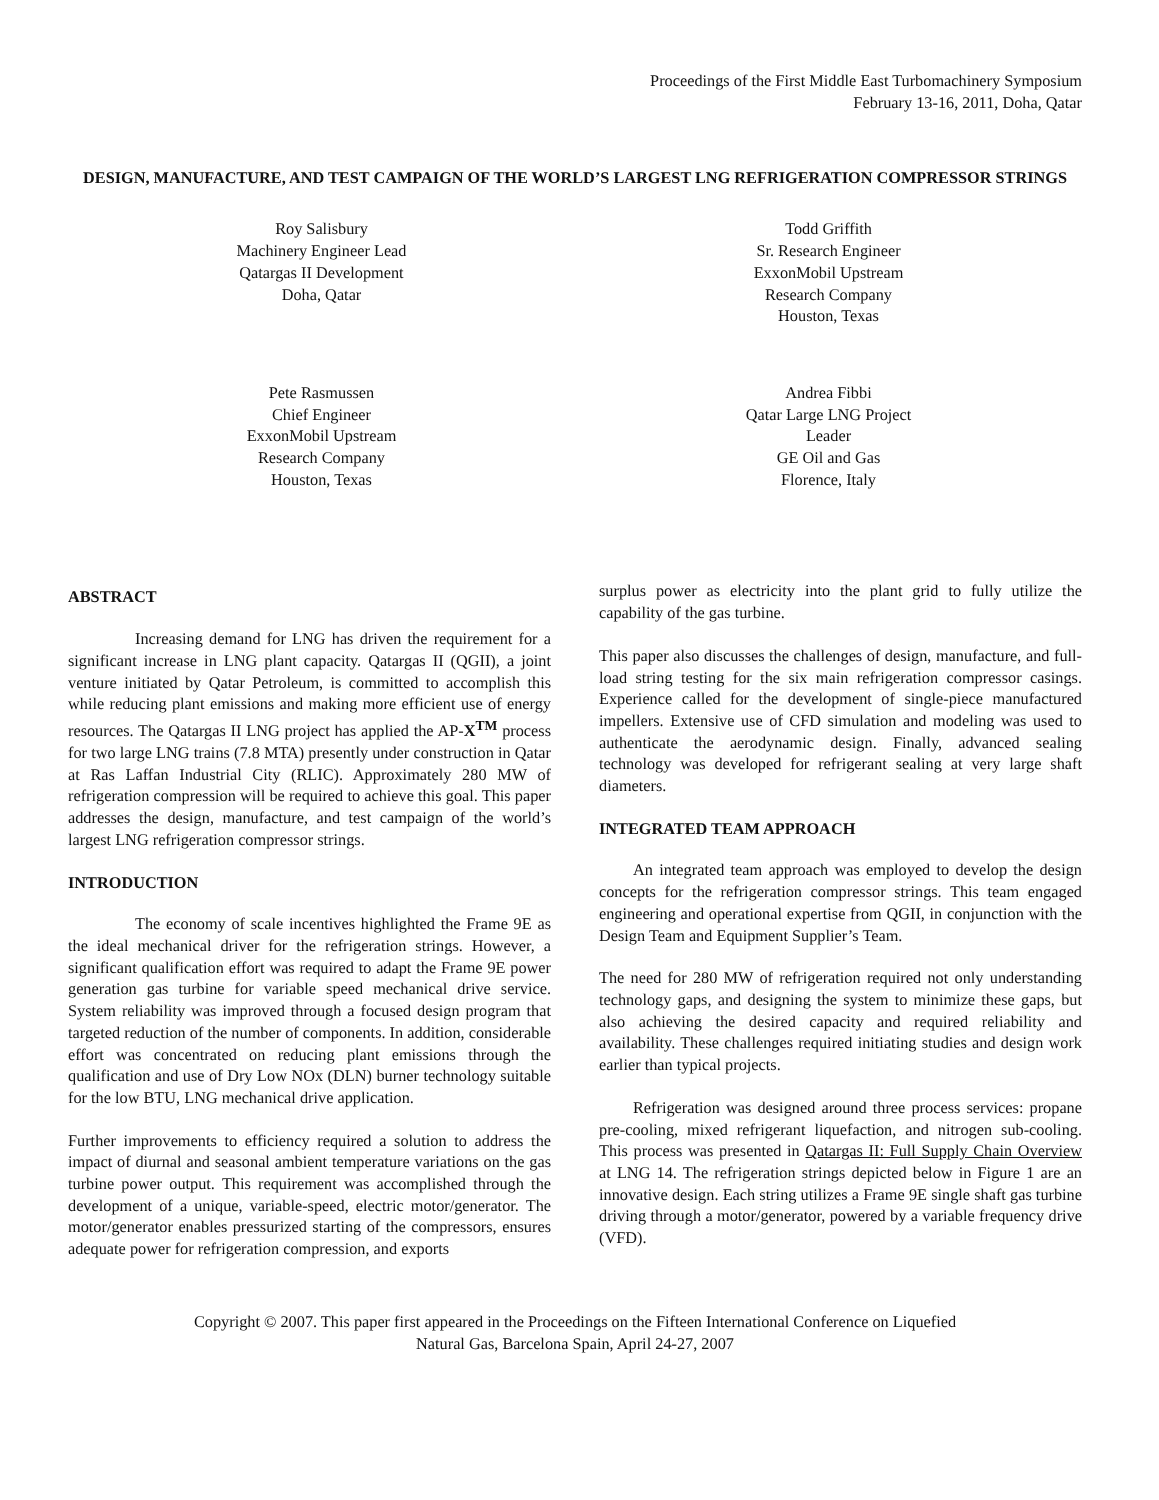Proceedings of the First Middle East Turbomachinery Symposium
February 13-16, 2011, Doha, Qatar
DESIGN, MANUFACTURE, AND TEST CAMPAIGN OF THE WORLD’S LARGEST LNG REFRIGERATION COMPRESSOR STRINGS
Roy Salisbury
Machinery Engineer Lead
Qatargas II Development
Doha, Qatar
Todd Griffith
Sr. Research Engineer
ExxonMobil Upstream
Research Company
Houston, Texas
Pete Rasmussen
Chief Engineer
ExxonMobil Upstream
Research Company
Houston, Texas
Andrea Fibbi
Qatar Large LNG Project
Leader
GE Oil and Gas
Florence, Italy
ABSTRACT
Increasing demand for LNG has driven the requirement for a significant increase in LNG plant capacity. Qatargas II (QGII), a joint venture initiated by Qatar Petroleum, is committed to accomplish this while reducing plant emissions and making more efficient use of energy resources. The Qatargas II LNG project has applied the AP-X<sup>TM</sup> process for two large LNG trains (7.8 MTA) presently under construction in Qatar at Ras Laffan Industrial City (RLIC). Approximately 280 MW of refrigeration compression will be required to achieve this goal. This paper addresses the design, manufacture, and test campaign of the world’s largest LNG refrigeration compressor strings.
INTRODUCTION
The economy of scale incentives highlighted the Frame 9E as the ideal mechanical driver for the refrigeration strings. However, a significant qualification effort was required to adapt the Frame 9E power generation gas turbine for variable speed mechanical drive service. System reliability was improved through a focused design program that targeted reduction of the number of components. In addition, considerable effort was concentrated on reducing plant emissions through the qualification and use of Dry Low NOx (DLN) burner technology suitable for the low BTU, LNG mechanical drive application.
Further improvements to efficiency required a solution to address the impact of diurnal and seasonal ambient temperature variations on the gas turbine power output. This requirement was accomplished through the development of a unique, variable-speed, electric motor/generator. The motor/generator enables pressurized starting of the compressors, ensures adequate power for refrigeration compression, and exports
surplus power as electricity into the plant grid to fully utilize the capability of the gas turbine.
This paper also discusses the challenges of design, manufacture, and full-load string testing for the six main refrigeration compressor casings. Experience called for the development of single-piece manufactured impellers. Extensive use of CFD simulation and modeling was used to authenticate the aerodynamic design. Finally, advanced sealing technology was developed for refrigerant sealing at very large shaft diameters.
INTEGRATED TEAM APPROACH
An integrated team approach was employed to develop the design concepts for the refrigeration compressor strings. This team engaged engineering and operational expertise from QGII, in conjunction with the Design Team and Equipment Supplier’s Team.
The need for 280 MW of refrigeration required not only understanding technology gaps, and designing the system to minimize these gaps, but also achieving the desired capacity and required reliability and availability. These challenges required initiating studies and design work earlier than typical projects.
Refrigeration was designed around three process services: propane pre-cooling, mixed refrigerant liquefaction, and nitrogen sub-cooling. This process was presented in Qatargas II: Full Supply Chain Overview at LNG 14. The refrigeration strings depicted below in Figure 1 are an innovative design. Each string utilizes a Frame 9E single shaft gas turbine driving through a motor/generator, powered by a variable frequency drive (VFD).
Copyright © 2007. This paper first appeared in the Proceedings on the Fifteen International Conference on Liquefied
Natural Gas, Barcelona Spain, April 24-27, 2007